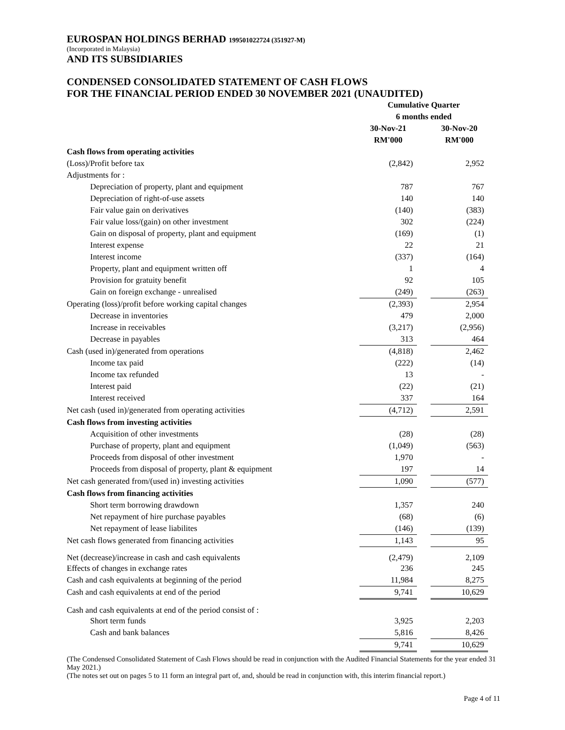EUROSPAN HOLDINGS BERHAD 199501022724 (351927-M)
(Incorporated in Malaysia)
AND ITS SUBSIDIARIES
CONDENSED CONSOLIDATED STATEMENT OF CASH FLOWS
FOR THE FINANCIAL PERIOD ENDED 30 NOVEMBER 2021 (UNAUDITED)
| | Cumulative Quarter | | |
| --- | --- | --- | --- |
| | 6 months ended | | |
| | 30-Nov-21 | | 30-Nov-20 |
| | RM'000 | | RM'000 |
| Cash flows from operating activities | | | |
| (Loss)/Profit before tax | (2,842) | | 2,952 |
| Adjustments for : | | | |
| Depreciation of property, plant and equipment | 787 | | 767 |
| Depreciation of right-of-use assets | 140 | | 140 |
| Fair value gain on derivatives | (140) | | (383) |
| Fair value loss/(gain) on other investment | 302 | | (224) |
| Gain on disposal of property, plant and equipment | (169) | | (1) |
| Interest expense | 22 | | 21 |
| Interest income | (337) | | (164) |
| Property, plant and equipment written off | 1 | | 4 |
| Provision for gratuity benefit | 92 | | 105 |
| Gain on foreign exchange - unrealised | (249) | | (263) |
| Operating (loss)/profit before working capital changes | (2,393) | | 2,954 |
| Decrease in inventories | 479 | | 2,000 |
| Increase in receivables | (3,217) | | (2,956) |
| Decrease in payables | 313 | | 464 |
| Cash (used in)/generated from operations | (4,818) | | 2,462 |
| Income tax paid | (222) | | (14) |
| Income tax refunded | 13 | | - |
| Interest paid | (22) | | (21) |
| Interest received | 337 | | 164 |
| Net cash (used in)/generated from operating activities | (4,712) | | 2,591 |
| Cash flows from investing activities | | | |
| Acquisition of other investments | (28) | | (28) |
| Purchase of property, plant and equipment | (1,049) | | (563) |
| Proceeds from disposal of other investment | 1,970 | | - |
| Proceeds from disposal of property, plant & equipment | 197 | | 14 |
| Net cash generated from/(used in) investing activities | 1,090 | | (577) |
| Cash flows from financing activities | | | |
| Short term borrowing drawdown | 1,357 | | 240 |
| Net repayment of hire purchase payables | (68) | | (6) |
| Net repayment of lease liabilites | (146) | | (139) |
| Net cash flows generated from financing activities | 1,143 | | 95 |
| Net (decrease)/increase in cash and cash equivalents | (2,479) | | 2,109 |
| Effects of changes in exchange rates | 236 | | 245 |
| Cash and cash equivalents at beginning of the period | 11,984 | | 8,275 |
| Cash and cash equivalents at end of the period | 9,741 | | 10,629 |
| Cash and cash equivalents at end of the period consist of : | | | |
| Short term funds | 3,925 | | 2,203 |
| Cash and bank balances | 5,816 | | 8,426 |
| | 9,741 | | 10,629 |
(The Condensed Consolidated Statement of Cash Flows should be read in conjunction with the Audited Financial Statements for the year ended 31 May 2021.)
(The notes set out on pages 5 to 11 form an integral part of, and, should be read in conjunction with, this interim financial report.)
Page 4 of 11